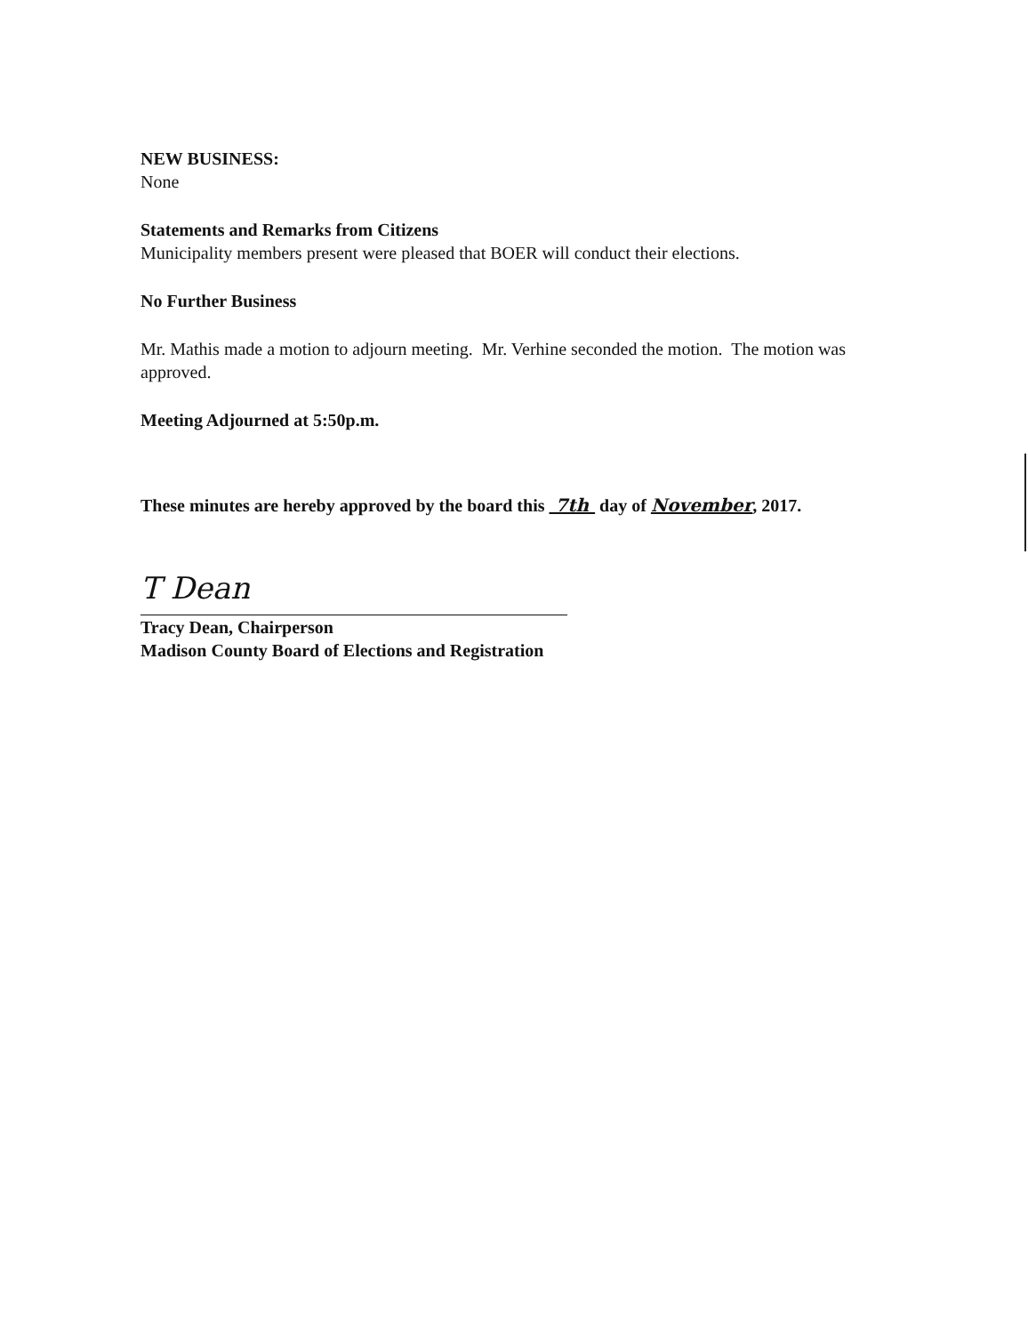NEW BUSINESS:
None
Statements and Remarks from Citizens
Municipality members present were pleased that BOER will conduct their elections.
No Further Business
Mr. Mathis made a motion to adjourn meeting. Mr. Verhine seconded the motion. The motion was approved.
Meeting Adjourned at 5:50p.m.
These minutes are hereby approved by the board this 7th day of November, 2017.
T Dean
Tracy Dean, Chairperson
Madison County Board of Elections and Registration